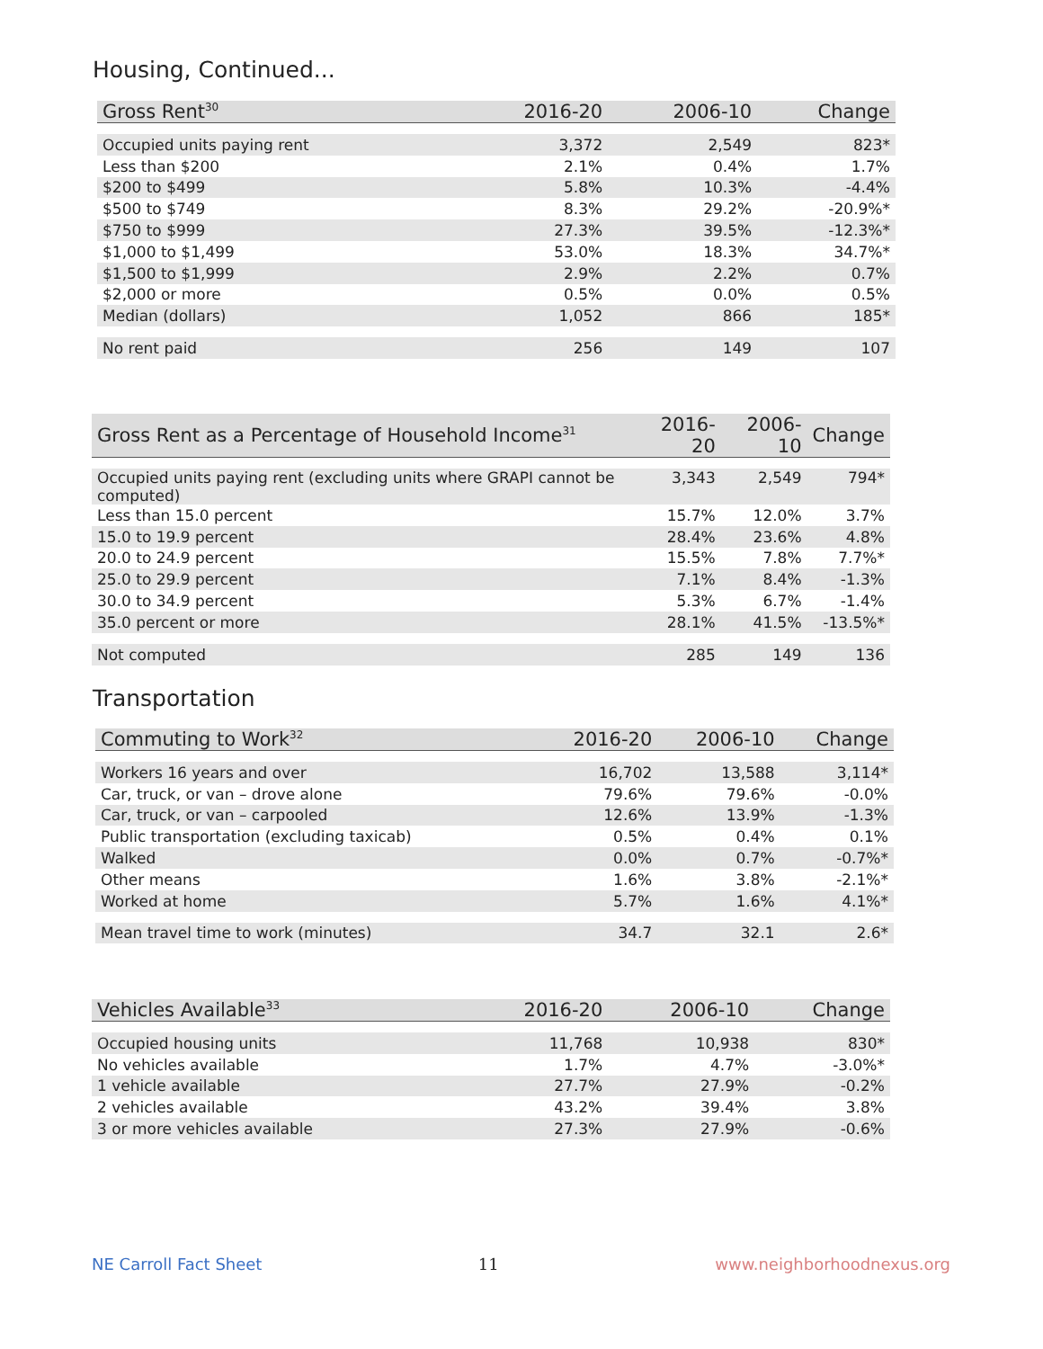Housing, Continued...
| Gross Rent<sup>30</sup> | 2016-20 | 2006-10 | Change |
| --- | --- | --- | --- |
| Occupied units paying rent | 3,372 | 2,549 | 823* |
| Less than $200 | 2.1% | 0.4% | 1.7% |
| $200 to $499 | 5.8% | 10.3% | -4.4% |
| $500 to $749 | 8.3% | 29.2% | -20.9%* |
| $750 to $999 | 27.3% | 39.5% | -12.3%* |
| $1,000 to $1,499 | 53.0% | 18.3% | 34.7%* |
| $1,500 to $1,999 | 2.9% | 2.2% | 0.7% |
| $2,000 or more | 0.5% | 0.0% | 0.5% |
| Median (dollars) | 1,052 | 866 | 185* |
| No rent paid | 256 | 149 | 107 |
| Gross Rent as a Percentage of Household Income<sup>31</sup> | 2016-20 | 2006-10 | Change |
| --- | --- | --- | --- |
| Occupied units paying rent (excluding units where GRAPI cannot be computed) | 3,343 | 2,549 | 794* |
| Less than 15.0 percent | 15.7% | 12.0% | 3.7% |
| 15.0 to 19.9 percent | 28.4% | 23.6% | 4.8% |
| 20.0 to 24.9 percent | 15.5% | 7.8% | 7.7%* |
| 25.0 to 29.9 percent | 7.1% | 8.4% | -1.3% |
| 30.0 to 34.9 percent | 5.3% | 6.7% | -1.4% |
| 35.0 percent or more | 28.1% | 41.5% | -13.5%* |
| Not computed | 285 | 149 | 136 |
Transportation
| Commuting to Work<sup>32</sup> | 2016-20 | 2006-10 | Change |
| --- | --- | --- | --- |
| Workers 16 years and over | 16,702 | 13,588 | 3,114* |
| Car, truck, or van – drove alone | 79.6% | 79.6% | -0.0% |
| Car, truck, or van – carpooled | 12.6% | 13.9% | -1.3% |
| Public transportation (excluding taxicab) | 0.5% | 0.4% | 0.1% |
| Walked | 0.0% | 0.7% | -0.7%* |
| Other means | 1.6% | 3.8% | -2.1%* |
| Worked at home | 5.7% | 1.6% | 4.1%* |
| Mean travel time to work (minutes) | 34.7 | 32.1 | 2.6* |
| Vehicles Available<sup>33</sup> | 2016-20 | 2006-10 | Change |
| --- | --- | --- | --- |
| Occupied housing units | 11,768 | 10,938 | 830* |
| No vehicles available | 1.7% | 4.7% | -3.0%* |
| 1 vehicle available | 27.7% | 27.9% | -0.2% |
| 2 vehicles available | 43.2% | 39.4% | 3.8% |
| 3 or more vehicles available | 27.3% | 27.9% | -0.6% |
NE Carroll Fact Sheet 11 www.neighborhoodnexus.org